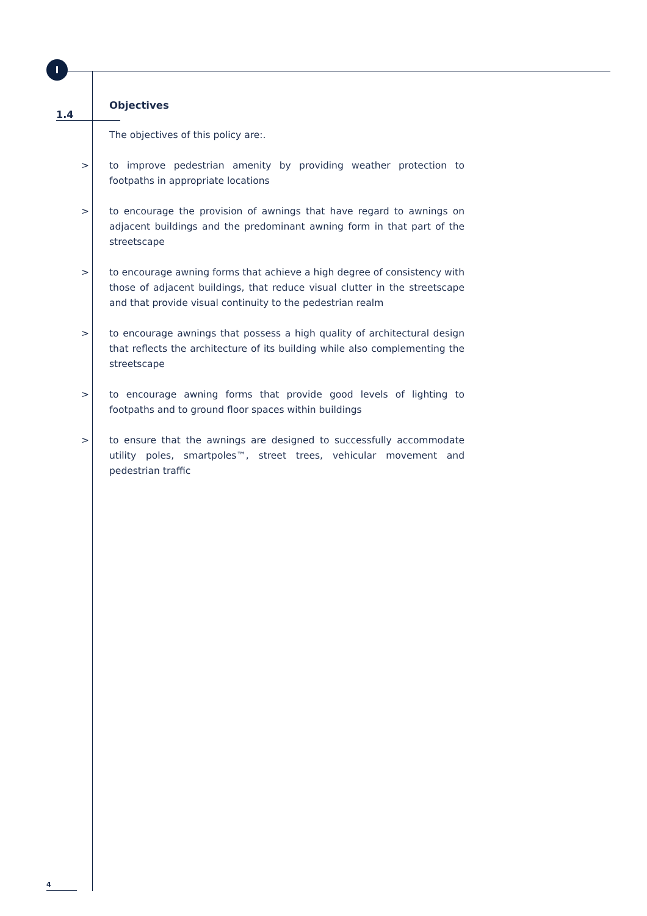I
1.4
Objectives
The objectives of this policy are:.
> to improve pedestrian amenity by providing weather protection to footpaths in appropriate locations
> to encourage the provision of awnings that have regard to awnings on adjacent buildings and the predominant awning form in that part of the streetscape
> to encourage awning forms that achieve a high degree of consistency with those of adjacent buildings, that reduce visual clutter in the streetscape and that provide visual continuity to the pedestrian realm
> to encourage awnings that possess a high quality of architectural design that reflects the architecture of its building while also complementing the streetscape
> to encourage awning forms that provide good levels of lighting to footpaths and to ground floor spaces within buildings
> to ensure that the awnings are designed to successfully accommodate utility poles, smartpoles™, street trees, vehicular movement and pedestrian traffic
4